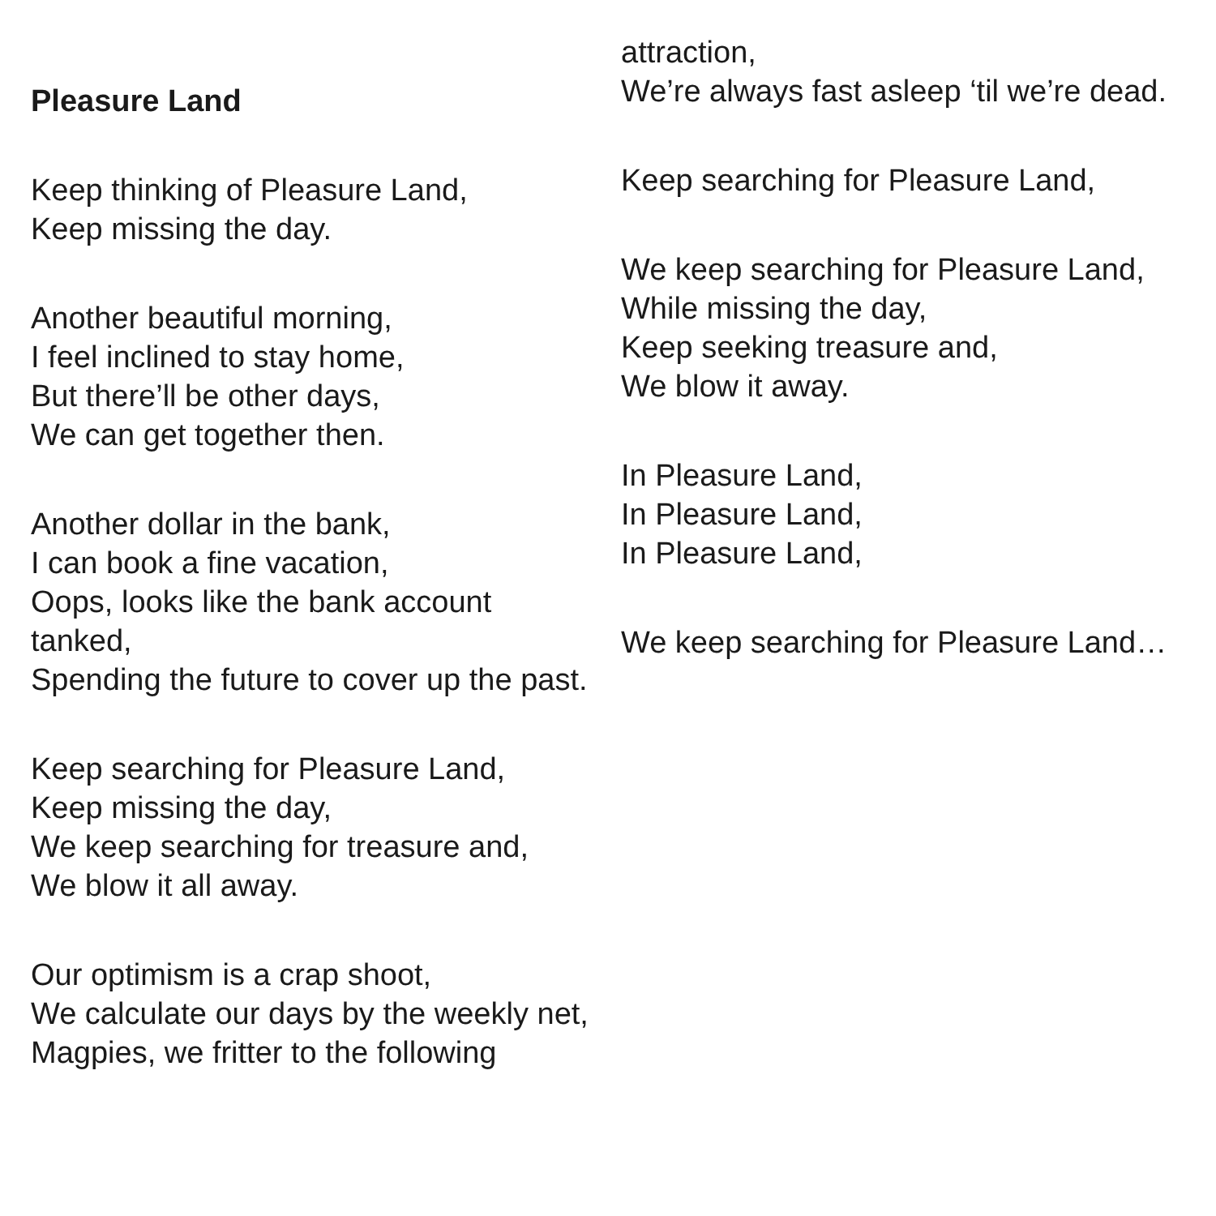Pleasure Land
Keep thinking of Pleasure Land,
Keep missing the day.
Another beautiful morning,
I feel inclined to stay home,
But there’ll be other days,
We can get together then.
Another dollar in the bank,
I can book a fine vacation,
Oops, looks like the bank account tanked,
Spending the future to cover up the past.
Keep searching for Pleasure Land,
Keep missing the day,
We keep searching for treasure and,
We blow it all away.
Our optimism is a crap shoot,
We calculate our days by the weekly net,
Magpies, we fritter to the following
attraction,
We’re always fast asleep ‘til we’re dead.
Keep searching for Pleasure Land,
We keep searching for Pleasure Land,
While missing the day,
Keep seeking treasure and,
We blow it away.
In Pleasure Land,
In Pleasure Land,
In Pleasure Land,
We keep searching for Pleasure Land…